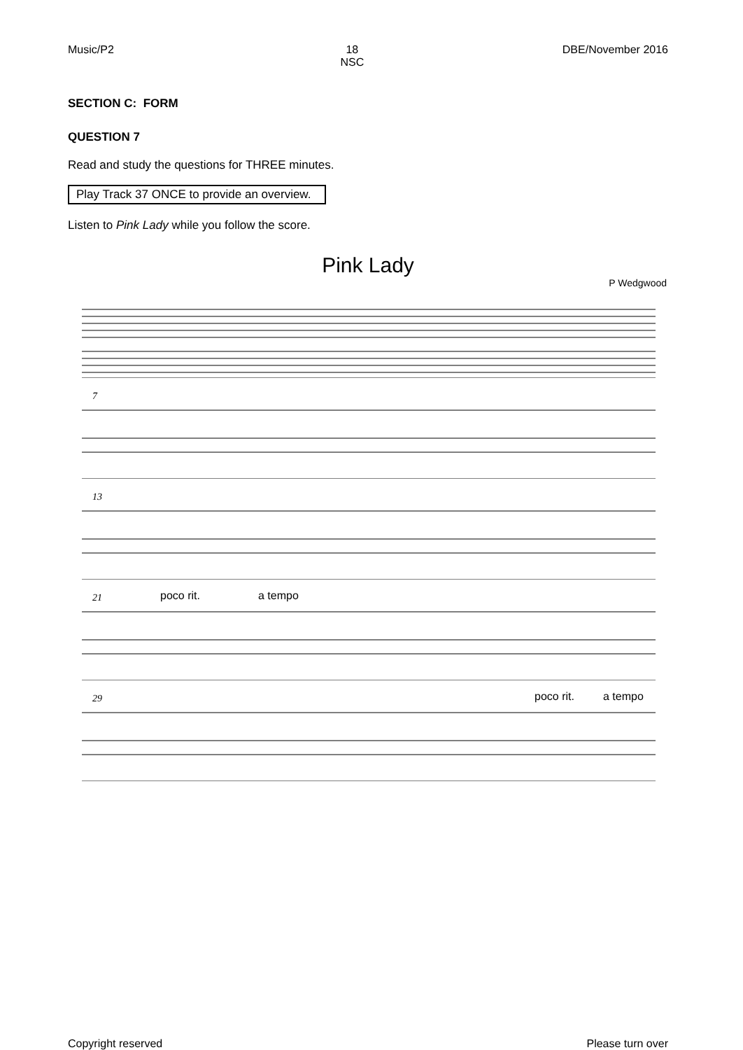Music/P2 18
NSC DBE/November 2016
SECTION C: FORM
QUESTION 7
Read and study the questions for THREE minutes.
Play Track 37 ONCE to provide an overview.
Listen to Pink Lady while you follow the score.
Pink Lady
P Wedgwood
7
13
21 poco rit. a tempo
29 poco rit. a tempo
Copyright reserved Please turn over